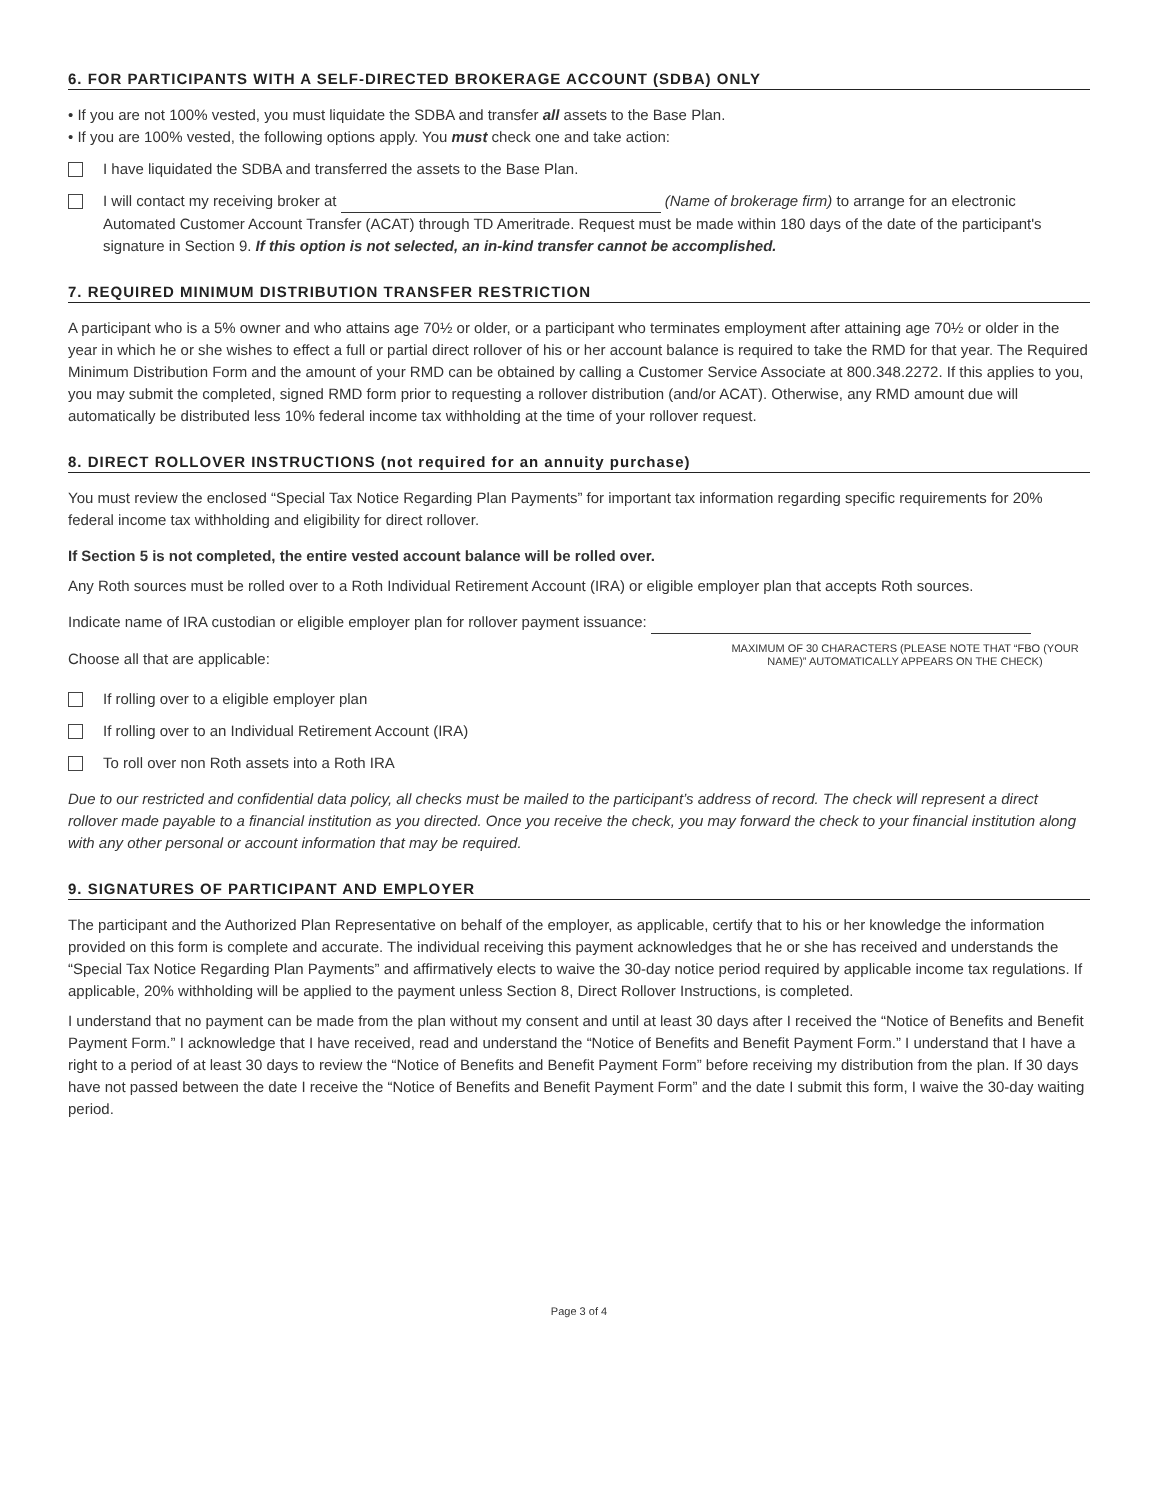6. FOR PARTICIPANTS WITH A SELF-DIRECTED BROKERAGE ACCOUNT (SDBA) ONLY
• If you are not 100% vested, you must liquidate the SDBA and transfer all assets to the Base Plan.
• If you are 100% vested, the following options apply. You must check one and take action:
I have liquidated the SDBA and transferred the assets to the Base Plan.
I will contact my receiving broker at (Name of brokerage firm) to arrange for an electronic Automated Customer Account Transfer (ACAT) through TD Ameritrade. Request must be made within 180 days of the date of the participant's signature in Section 9. If this option is not selected, an in-kind transfer cannot be accomplished.
7. REQUIRED MINIMUM DISTRIBUTION TRANSFER RESTRICTION
A participant who is a 5% owner and who attains age 70½ or older, or a participant who terminates employment after attaining age 70½ or older in the year in which he or she wishes to effect a full or partial direct rollover of his or her account balance is required to take the RMD for that year. The Required Minimum Distribution Form and the amount of your RMD can be obtained by calling a Customer Service Associate at 800.348.2272. If this applies to you, you may submit the completed, signed RMD form prior to requesting a rollover distribution (and/or ACAT). Otherwise, any RMD amount due will automatically be distributed less 10% federal income tax withholding at the time of your rollover request.
8. DIRECT ROLLOVER INSTRUCTIONS (not required for an annuity purchase)
You must review the enclosed “Special Tax Notice Regarding Plan Payments” for important tax information regarding specific requirements for 20% federal income tax withholding and eligibility for direct rollover.
If Section 5 is not completed, the entire vested account balance will be rolled over.
Any Roth sources must be rolled over to a Roth Individual Retirement Account (IRA) or eligible employer plan that accepts Roth sources.
Indicate name of IRA custodian or eligible employer plan for rollover payment issuance:
MAXIMUM OF 30 CHARACTERS (PLEASE NOTE THAT “FBO (YOUR NAME)” AUTOMATICALLY APPEARS ON THE CHECK)
Choose all that are applicable:
If rolling over to a eligible employer plan
If rolling over to an Individual Retirement Account (IRA)
To roll over non Roth assets into a Roth IRA
Due to our restricted and confidential data policy, all checks must be mailed to the participant’s address of record. The check will represent a direct rollover made payable to a financial institution as you directed. Once you receive the check, you may forward the check to your financial institution along with any other personal or account information that may be required.
9. SIGNATURES OF PARTICIPANT AND EMPLOYER
The participant and the Authorized Plan Representative on behalf of the employer, as applicable, certify that to his or her knowledge the information provided on this form is complete and accurate. The individual receiving this payment acknowledges that he or she has received and understands the “Special Tax Notice Regarding Plan Payments” and affirmatively elects to waive the 30-day notice period required by applicable income tax regulations. If applicable, 20% withholding will be applied to the payment unless Section 8, Direct Rollover Instructions, is completed.
I understand that no payment can be made from the plan without my consent and until at least 30 days after I received the “Notice of Benefits and Benefit Payment Form.” I acknowledge that I have received, read and understand the “Notice of Benefits and Benefit Payment Form.” I understand that I have a right to a period of at least 30 days to review the “Notice of Benefits and Benefit Payment Form” before receiving my distribution from the plan. If 30 days have not passed between the date I receive the “Notice of Benefits and Benefit Payment Form” and the date I submit this form, I waive the 30-day waiting period.
Page 3 of 4